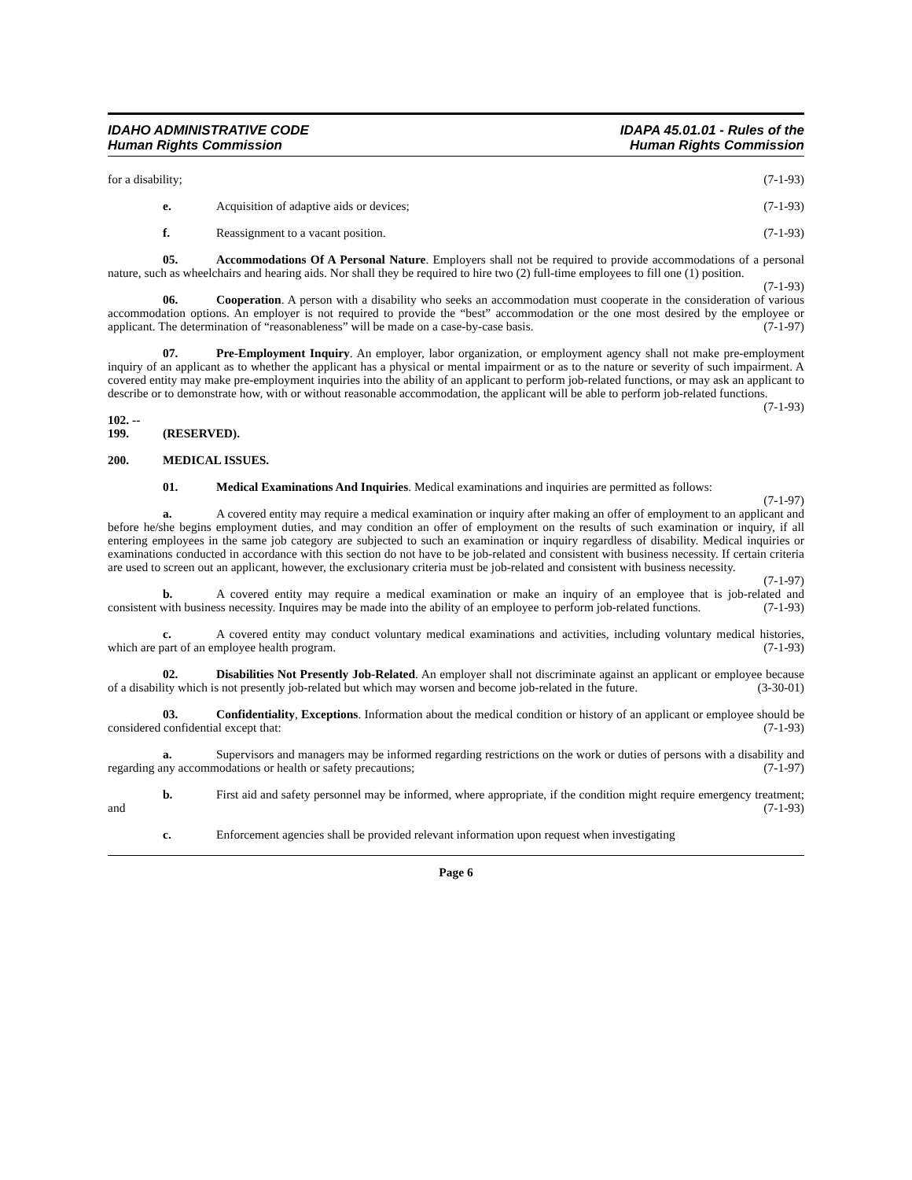IDAHO ADMINISTRATIVE CODE
Human Rights Commission
IDAPA 45.01.01 - Rules of the
Human Rights Commission
for a disability; (7-1-93)
e. Acquisition of adaptive aids or devices; (7-1-93)
f. Reassignment to a vacant position. (7-1-93)
05. Accommodations Of A Personal Nature. Employers shall not be required to provide accommodations of a personal nature, such as wheelchairs and hearing aids. Nor shall they be required to hire two (2) full-time employees to fill one (1) position. (7-1-93)
06. Cooperation. A person with a disability who seeks an accommodation must cooperate in the consideration of various accommodation options. An employer is not required to provide the “best” accommodation or the one most desired by the employee or applicant. The determination of “reasonableness” will be made on a case-by-case basis. (7-1-97)
07. Pre-Employment Inquiry. An employer, labor organization, or employment agency shall not make pre-employment inquiry of an applicant as to whether the applicant has a physical or mental impairment or as to the nature or severity of such impairment. A covered entity may make pre-employment inquiries into the ability of an applicant to perform job-related functions, or may ask an applicant to describe or to demonstrate how, with or without reasonable accommodation, the applicant will be able to perform job-related functions. (7-1-93)
102. -- 199. (RESERVED).
200. MEDICAL ISSUES.
01. Medical Examinations And Inquiries. Medical examinations and inquiries are permitted as follows: (7-1-97)
a. A covered entity may require a medical examination or inquiry after making an offer of employment to an applicant and before he/she begins employment duties, and may condition an offer of employment on the results of such examination or inquiry, if all entering employees in the same job category are subjected to such an examination or inquiry regardless of disability. Medical inquiries or examinations conducted in accordance with this section do not have to be job-related and consistent with business necessity. If certain criteria are used to screen out an applicant, however, the exclusionary criteria must be job-related and consistent with business necessity. (7-1-97)
b. A covered entity may require a medical examination or make an inquiry of an employee that is job-related and consistent with business necessity. Inquires may be made into the ability of an employee to perform job-related functions. (7-1-93)
c. A covered entity may conduct voluntary medical examinations and activities, including voluntary medical histories, which are part of an employee health program. (7-1-93)
02. Disabilities Not Presently Job-Related. An employer shall not discriminate against an applicant or employee because of a disability which is not presently job-related but which may worsen and become job-related in the future. (3-30-01)
03. Confidentiality, Exceptions. Information about the medical condition or history of an applicant or employee should be considered confidential except that: (7-1-93)
a. Supervisors and managers may be informed regarding restrictions on the work or duties of persons with a disability and regarding any accommodations or health or safety precautions; (7-1-97)
b. First aid and safety personnel may be informed, where appropriate, if the condition might require emergency treatment; and (7-1-93)
c. Enforcement agencies shall be provided relevant information upon request when investigating
Page 6